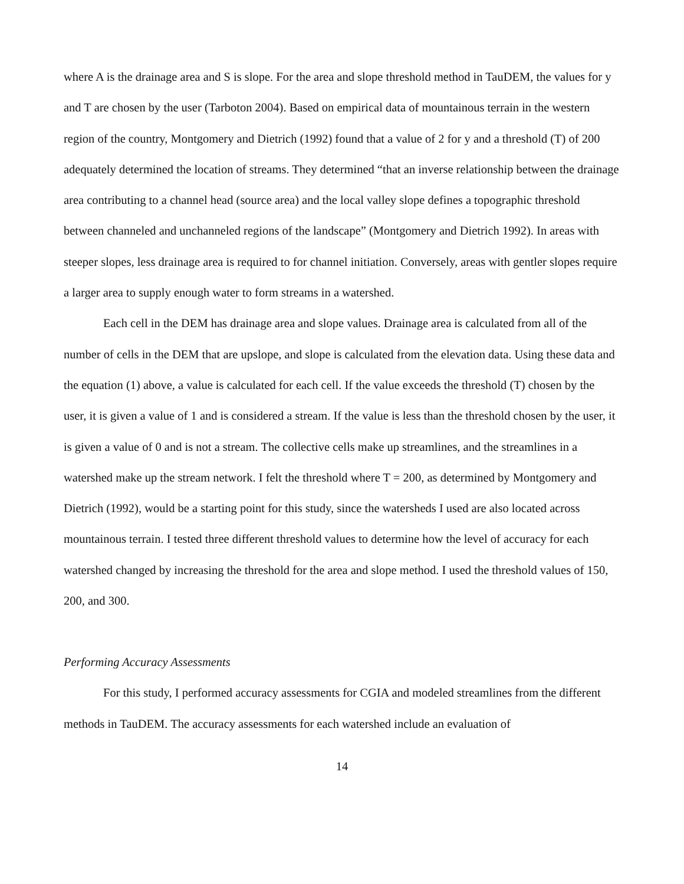where A is the drainage area and S is slope. For the area and slope threshold method in TauDEM, the values for y and T are chosen by the user (Tarboton 2004). Based on empirical data of mountainous terrain in the western region of the country, Montgomery and Dietrich (1992) found that a value of 2 for y and a threshold (T) of 200 adequately determined the location of streams. They determined “that an inverse relationship between the drainage area contributing to a channel head (source area) and the local valley slope defines a topographic threshold between channeled and unchanneled regions of the landscape” (Montgomery and Dietrich 1992). In areas with steeper slopes, less drainage area is required to for channel initiation. Conversely, areas with gentler slopes require a larger area to supply enough water to form streams in a watershed.
Each cell in the DEM has drainage area and slope values. Drainage area is calculated from all of the number of cells in the DEM that are upslope, and slope is calculated from the elevation data. Using these data and the equation (1) above, a value is calculated for each cell. If the value exceeds the threshold (T) chosen by the user, it is given a value of 1 and is considered a stream. If the value is less than the threshold chosen by the user, it is given a value of 0 and is not a stream. The collective cells make up streamlines, and the streamlines in a watershed make up the stream network. I felt the threshold where T = 200, as determined by Montgomery and Dietrich (1992), would be a starting point for this study, since the watersheds I used are also located across mountainous terrain. I tested three different threshold values to determine how the level of accuracy for each watershed changed by increasing the threshold for the area and slope method. I used the threshold values of 150, 200, and 300.
Performing Accuracy Assessments
For this study, I performed accuracy assessments for CGIA and modeled streamlines from the different methods in TauDEM. The accuracy assessments for each watershed include an evaluation of
14